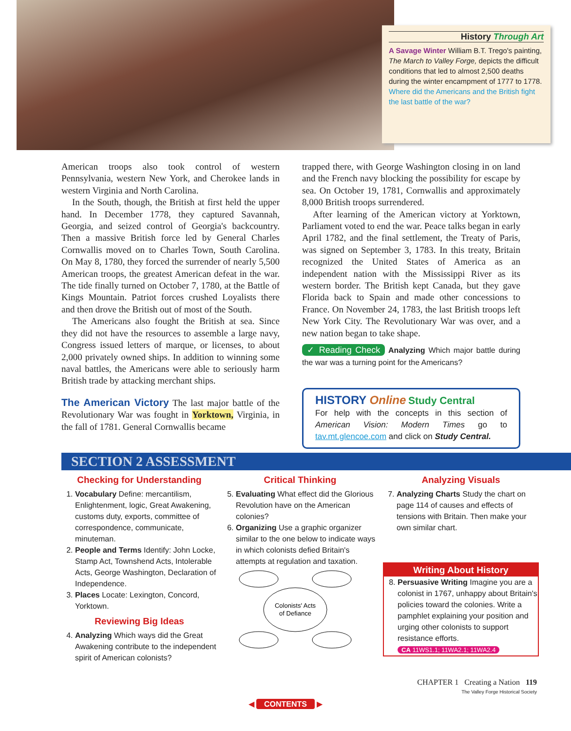History Through Art
A Savage Winter William B.T. Trego's painting, The March to Valley Forge, depicts the difficult conditions that led to almost 2,500 deaths during the winter encampment of 1777 to 1778. Where did the Americans and the British fight the last battle of the war?
American troops also took control of western Pennsylvania, western New York, and Cherokee lands in western Virginia and North Carolina.
In the South, though, the British at first held the upper hand. In December 1778, they captured Savannah, Georgia, and seized control of Georgia's backcountry. Then a massive British force led by General Charles Cornwallis moved on to Charles Town, South Carolina. On May 8, 1780, they forced the surrender of nearly 5,500 American troops, the greatest American defeat in the war. The tide finally turned on October 7, 1780, at the Battle of Kings Mountain. Patriot forces crushed Loyalists there and then drove the British out of most of the South.
The Americans also fought the British at sea. Since they did not have the resources to assemble a large navy, Congress issued letters of marque, or licenses, to about 2,000 privately owned ships. In addition to winning some naval battles, the Americans were able to seriously harm British trade by attacking merchant ships.
The American Victory The last major battle of the Revolutionary War was fought in Yorktown, Virginia, in the fall of 1781. General Cornwallis became
trapped there, with George Washington closing in on land and the French navy blocking the possibility for escape by sea. On October 19, 1781, Cornwallis and approximately 8,000 British troops surrendered.
After learning of the American victory at Yorktown, Parliament voted to end the war. Peace talks began in early April 1782, and the final settlement, the Treaty of Paris, was signed on September 3, 1783. In this treaty, Britain recognized the United States of America as an independent nation with the Mississippi River as its western border. The British kept Canada, but they gave Florida back to Spain and made other concessions to France. On November 24, 1783, the last British troops left New York City. The Revolutionary War was over, and a new nation began to take shape.
✓ Reading Check Analyzing Which major battle during the war was a turning point for the Americans?
HISTORY Online Study Central
For help with the concepts in this section of American Vision: Modern Times go to tav.mt.glencoe.com and click on Study Central.
SECTION 2 ASSESSMENT
Checking for Understanding
1. Vocabulary Define: mercantilism, Enlightenment, logic, Great Awakening, customs duty, exports, committee of correspondence, communicate, minuteman.
2. People and Terms Identify: John Locke, Stamp Act, Townshend Acts, Intolerable Acts, George Washington, Declaration of Independence.
3. Places Locate: Lexington, Concord, Yorktown.
Reviewing Big Ideas
4. Analyzing Which ways did the Great Awakening contribute to the independent spirit of American colonists?
Critical Thinking
5. Evaluating What effect did the Glorious Revolution have on the American colonies?
6. Organizing Use a graphic organizer similar to the one below to indicate ways in which colonists defied Britain's attempts at regulation and taxation.
Colonists' Acts
of Defiance
Analyzing Visuals
7. Analyzing Charts Study the chart on page 114 of causes and effects of tensions with Britain. Then make your own similar chart.
Writing About History
8. Persuasive Writing Imagine you are a colonist in 1767, unhappy about Britain's policies toward the colonies. Write a pamphlet explaining your position and urging other colonists to support resistance efforts.
CA 11WS1.1; 11WA2.1; 11WA2.4
CHAPTER 1 Creating a Nation 119
The Valley Forge Historical Society
◀ CONTENTS ▶